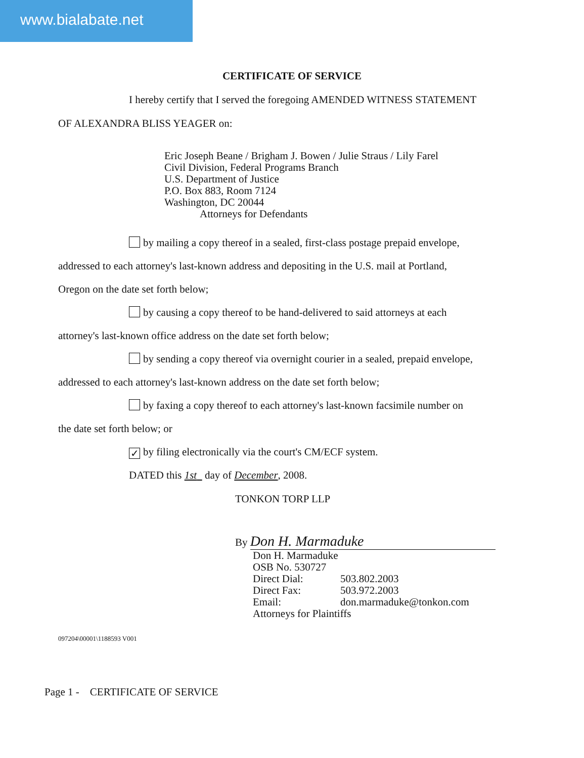www.bialabate.net
CERTIFICATE OF SERVICE
I hereby certify that I served the foregoing AMENDED WITNESS STATEMENT
OF ALEXANDRA BLISS YEAGER on:
Eric Joseph Beane / Brigham J. Bowen / Julie Straus / Lily Farel
Civil Division, Federal Programs Branch
U.S. Department of Justice
P.O. Box 883, Room 7124
Washington, DC 20044
Attorneys for Defendants
by mailing a copy thereof in a sealed, first-class postage prepaid envelope,
addressed to each attorney's last-known address and depositing in the U.S. mail at Portland,
Oregon on the date set forth below;
by causing a copy thereof to be hand-delivered to said attorneys at each
attorney's last-known office address on the date set forth below;
by sending a copy thereof via overnight courier in a sealed, prepaid envelope,
addressed to each attorney's last-known address on the date set forth below;
by faxing a copy thereof to each attorney's last-known facsimile number on
the date set forth below; or
✓ by filing electronically via the court's CM/ECF system.
DATED this 1st day of December, 2008.
TONKON TORP LLP
By Don H. Marmaduke
Don H. Marmaduke
OSB No. 530727
Direct Dial: 503.802.2003
Direct Fax: 503.972.2003
Email: don.marmaduke@tonkon.com
Attorneys for Plaintiffs
097204\00001\1188593 V001
Page 1 - CERTIFICATE OF SERVICE